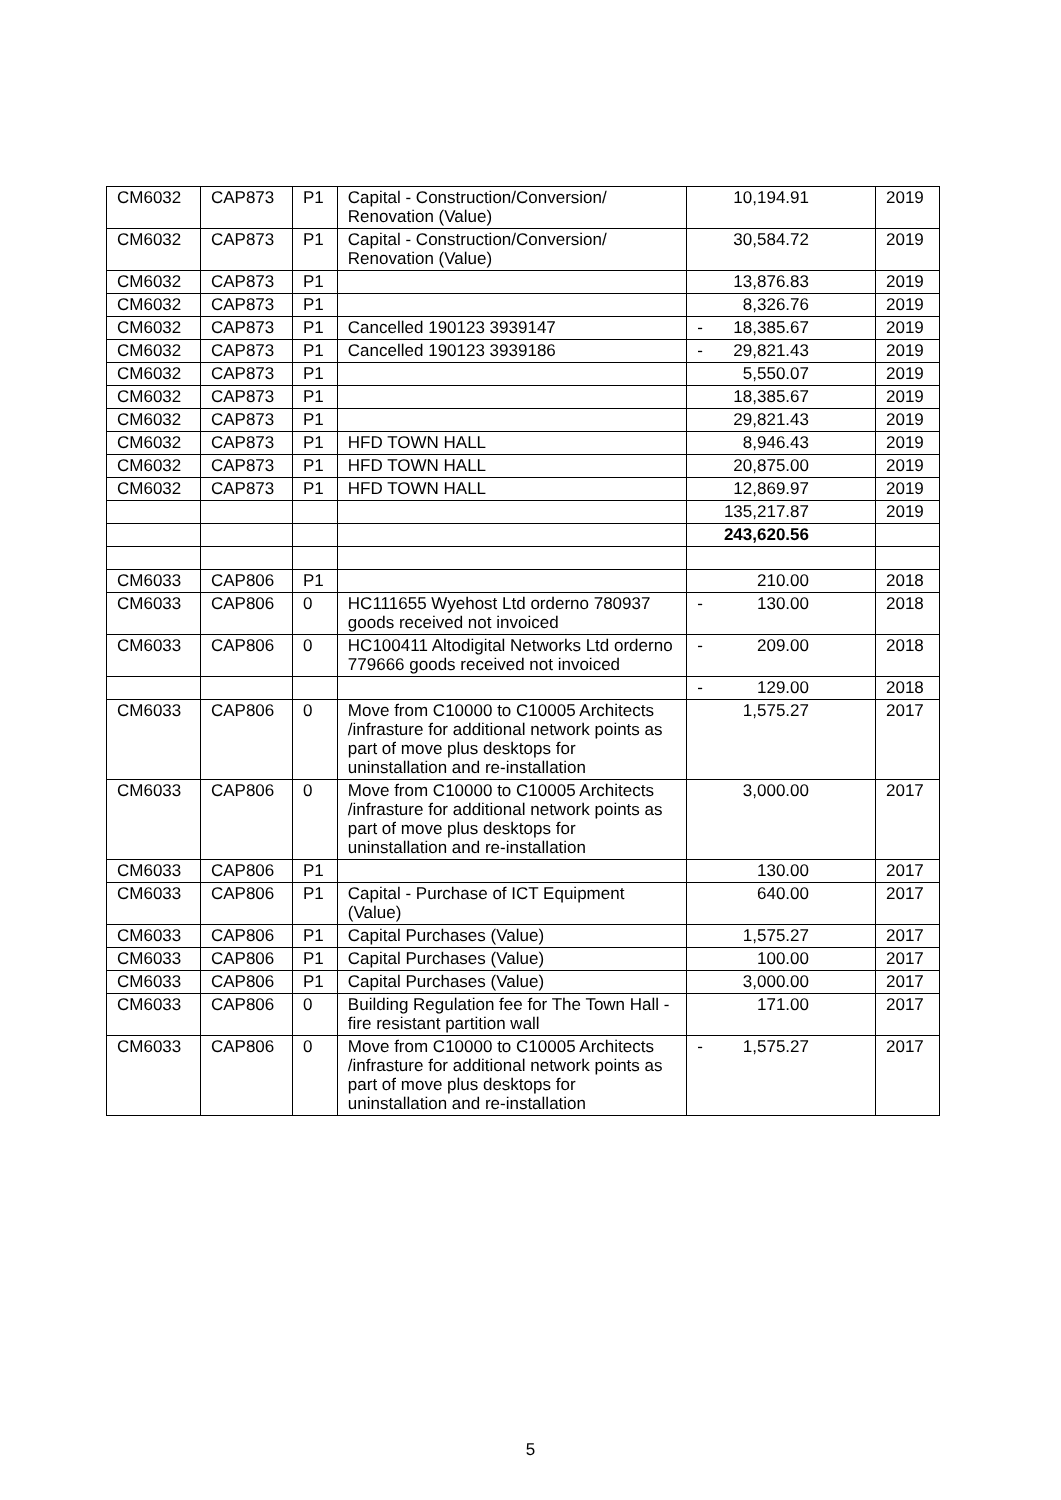| CM6032 | CAP873 | P1 | Capital - Construction/Conversion/ Renovation (Value) | 10,194.91 | 2019 |
| CM6032 | CAP873 | P1 | Capital - Construction/Conversion/ Renovation (Value) | 30,584.72 | 2019 |
| CM6032 | CAP873 | P1 | | 13,876.83 | 2019 |
| CM6032 | CAP873 | P1 | | 8,326.76 | 2019 |
| CM6032 | CAP873 | P1 | Cancelled 190123 3939147 | - 18,385.67 | 2019 |
| CM6032 | CAP873 | P1 | Cancelled 190123 3939186 | - 29,821.43 | 2019 |
| CM6032 | CAP873 | P1 | | 5,550.07 | 2019 |
| CM6032 | CAP873 | P1 | | 18,385.67 | 2019 |
| CM6032 | CAP873 | P1 | | 29,821.43 | 2019 |
| CM6032 | CAP873 | P1 | HFD TOWN HALL | 8,946.43 | 2019 |
| CM6032 | CAP873 | P1 | HFD TOWN HALL | 20,875.00 | 2019 |
| CM6032 | CAP873 | P1 | HFD TOWN HALL | 12,869.97 | 2019 |
| | | | | 135,217.87 | 2019 |
| | | | | 243,620.56 | |
| CM6033 | CAP806 | P1 | | 210.00 | 2018 |
| CM6033 | CAP806 | 0 | HC111655 Wyehost Ltd orderno 780937 goods received not invoiced | - 130.00 | 2018 |
| CM6033 | CAP806 | 0 | HC100411 Altodigital Networks Ltd orderno 779666 goods received not invoiced | - 209.00 | 2018 |
| | | | | - 129.00 | 2018 |
| CM6033 | CAP806 | 0 | Move from C10000 to C10005 Architects /infrasture for additional network points as part of move plus desktops for uninstallation and re-installation | 1,575.27 | 2017 |
| CM6033 | CAP806 | 0 | Move from C10000 to C10005 Architects /infrasture for additional network points as part of move plus desktops for uninstallation and re-installation | 3,000.00 | 2017 |
| CM6033 | CAP806 | P1 | | 130.00 | 2017 |
| CM6033 | CAP806 | P1 | Capital - Purchase of ICT Equipment (Value) | 640.00 | 2017 |
| CM6033 | CAP806 | P1 | Capital Purchases (Value) | 1,575.27 | 2017 |
| CM6033 | CAP806 | P1 | Capital Purchases (Value) | 100.00 | 2017 |
| CM6033 | CAP806 | P1 | Capital Purchases (Value) | 3,000.00 | 2017 |
| CM6033 | CAP806 | 0 | Building Regulation fee for The Town Hall - fire resistant partition wall | 171.00 | 2017 |
| CM6033 | CAP806 | 0 | Move from C10000 to C10005 Architects /infrasture for additional network points as part of move plus desktops for uninstallation and re-installation | - 1,575.27 | 2017 |
5